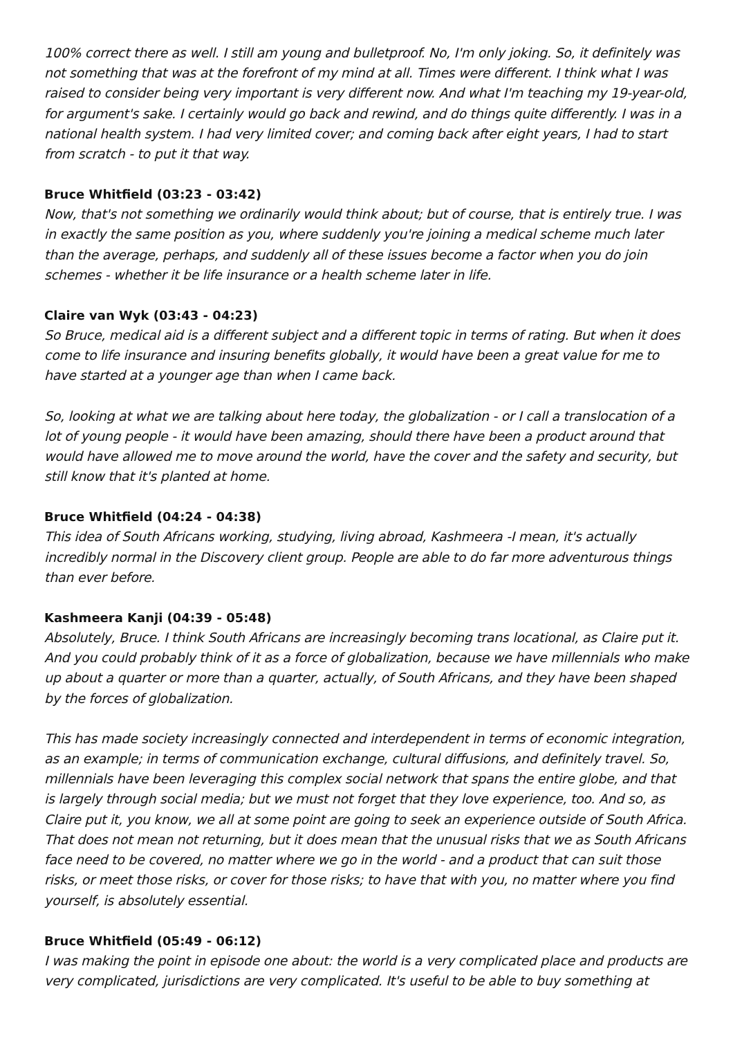100% correct there as well. I still am young and bulletproof. No, I'm only joking. So, it definitely was not something that was at the forefront of my mind at all. Times were different. I think what I was raised to consider being very important is very different now. And what I'm teaching my 19-year-old, for argument's sake. I certainly would go back and rewind, and do things quite differently. I was in a national health system. I had very limited cover; and coming back after eight years, I had to start from scratch - to put it that way.
Bruce Whitfield (03:23 - 03:42)
Now, that's not something we ordinarily would think about; but of course, that is entirely true. I was in exactly the same position as you, where suddenly you're joining a medical scheme much later than the average, perhaps, and suddenly all of these issues become a factor when you do join schemes - whether it be life insurance or a health scheme later in life.
Claire van Wyk (03:43 - 04:23)
So Bruce, medical aid is a different subject and a different topic in terms of rating. But when it does come to life insurance and insuring benefits globally, it would have been a great value for me to have started at a younger age than when I came back.
So, looking at what we are talking about here today, the globalization - or I call a translocation of a lot of young people - it would have been amazing, should there have been a product around that would have allowed me to move around the world, have the cover and the safety and security, but still know that it's planted at home.
Bruce Whitfield (04:24 - 04:38)
This idea of South Africans working, studying, living abroad, Kashmeera -I mean, it's actually incredibly normal in the Discovery client group. People are able to do far more adventurous things than ever before.
Kashmeera Kanji (04:39 - 05:48)
Absolutely, Bruce. I think South Africans are increasingly becoming trans locational, as Claire put it. And you could probably think of it as a force of globalization, because we have millennials who make up about a quarter or more than a quarter, actually, of South Africans, and they have been shaped by the forces of globalization.
This has made society increasingly connected and interdependent in terms of economic integration, as an example; in terms of communication exchange, cultural diffusions, and definitely travel. So, millennials have been leveraging this complex social network that spans the entire globe, and that is largely through social media; but we must not forget that they love experience, too. And so, as Claire put it, you know, we all at some point are going to seek an experience outside of South Africa. That does not mean not returning, but it does mean that the unusual risks that we as South Africans face need to be covered, no matter where we go in the world - and a product that can suit those risks, or meet those risks, or cover for those risks; to have that with you, no matter where you find yourself, is absolutely essential.
Bruce Whitfield (05:49 - 06:12)
I was making the point in episode one about: the world is a very complicated place and products are very complicated, jurisdictions are very complicated. It's useful to be able to buy something at